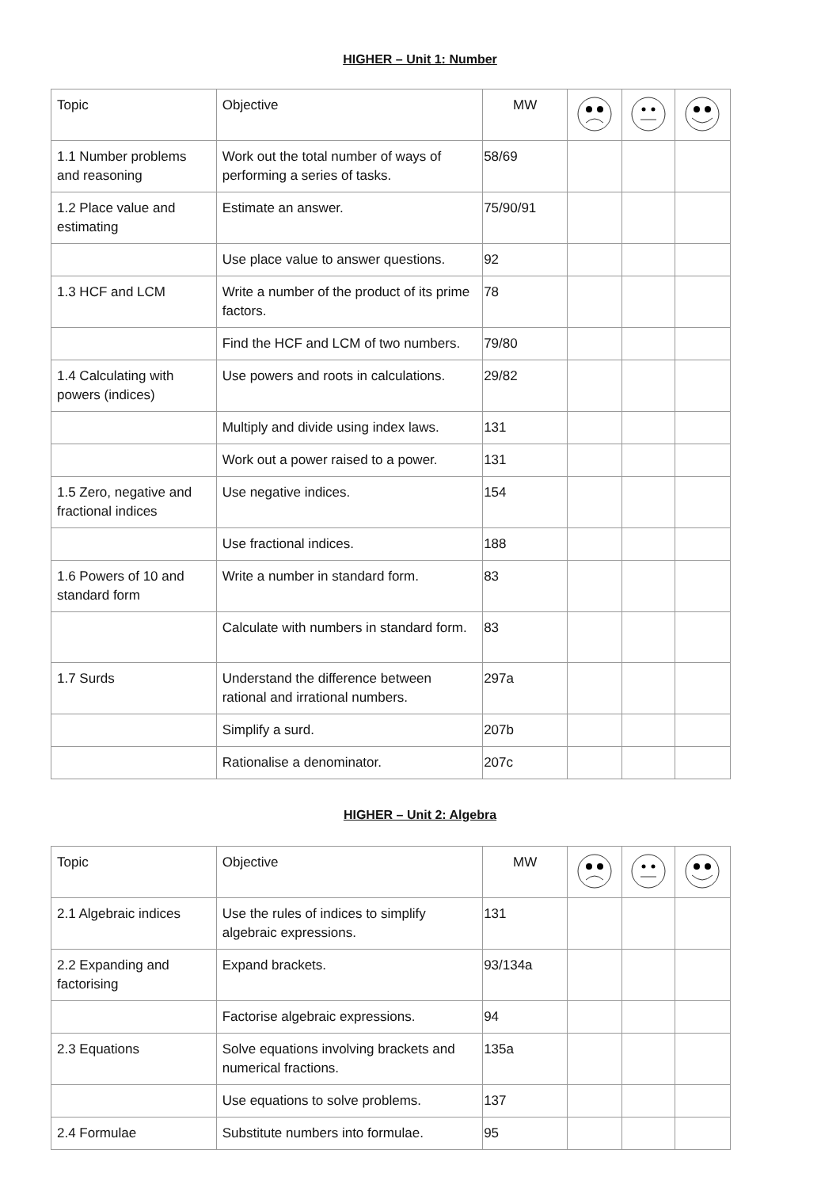HIGHER – Unit 1: Number
| Topic | Objective | MW | | | |
| 1.1 Number problems and reasoning | Work out the total number of ways of performing a series of tasks. | 58/69 | | | |
| 1.2 Place value and estimating | Estimate an answer. | 75/90/91 | | | |
| | Use place value to answer questions. | 92 | | | |
| 1.3 HCF and LCM | Write a number of the product of its prime factors. | 78 | | | |
| | Find the HCF and LCM of two numbers. | 79/80 | | | |
| 1.4 Calculating with powers (indices) | Use powers and roots in calculations. | 29/82 | | | |
| | Multiply and divide using index laws. | 131 | | | |
| | Work out a power raised to a power. | 131 | | | |
| 1.5 Zero, negative and fractional indices | Use negative indices. | 154 | | | |
| | Use fractional indices. | 188 | | | |
| 1.6 Powers of 10 and standard form | Write a number in standard form. | 83 | | | |
| | Calculate with numbers in standard form. | 83 | | | |
| 1.7 Surds | Understand the difference between rational and irrational numbers. | 297a | | | |
| | Simplify a surd. | 207b | | | |
| | Rationalise a denominator. | 207c | | | |
HIGHER – Unit 2: Algebra
| Topic | Objective | MW | | | |
| 2.1 Algebraic indices | Use the rules of indices to simplify algebraic expressions. | 131 | | | |
| 2.2 Expanding and factorising | Expand brackets. | 93/134a | | | |
| | Factorise algebraic expressions. | 94 | | | |
| 2.3 Equations | Solve equations involving brackets and numerical fractions. | 135a | | | |
| | Use equations to solve problems. | 137 | | | |
| 2.4 Formulae | Substitute numbers into formulae. | 95 | | | |